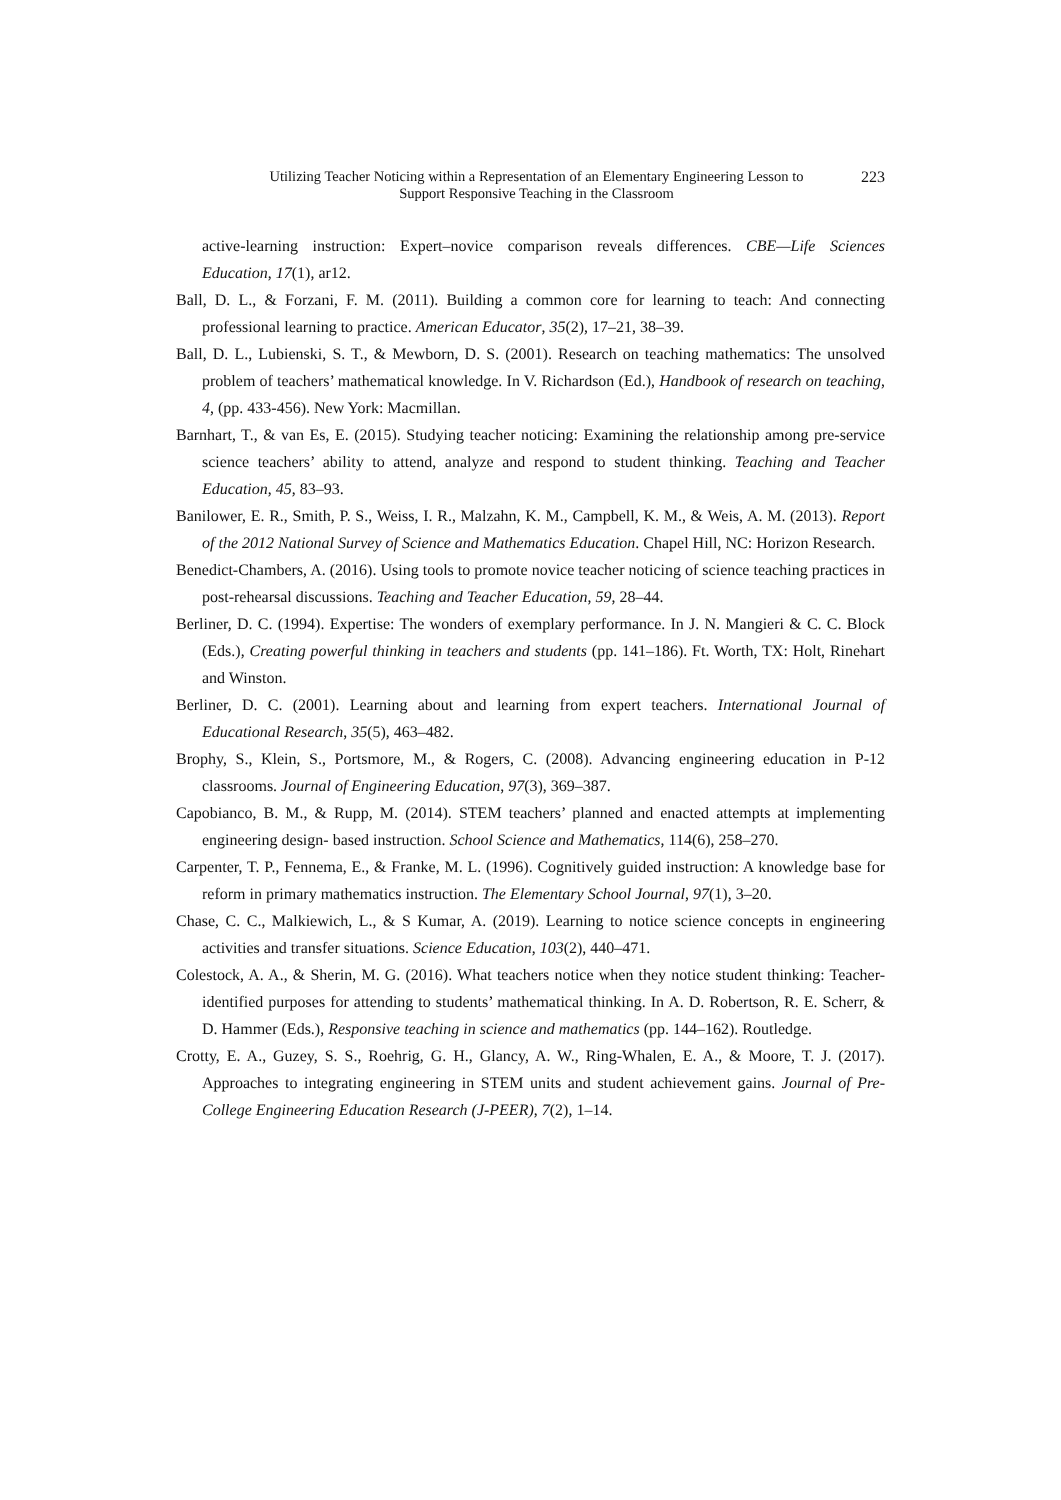Utilizing Teacher Noticing within a Representation of an Elementary Engineering Lesson to
Support Responsive Teaching in the Classroom
223
active-learning instruction: Expert–novice comparison reveals differences. CBE—Life Sciences Education, 17(1), ar12.
Ball, D. L., & Forzani, F. M. (2011). Building a common core for learning to teach: And connecting professional learning to practice. American Educator, 35(2), 17–21, 38–39.
Ball, D. L., Lubienski, S. T., & Mewborn, D. S. (2001). Research on teaching mathematics: The unsolved problem of teachers’ mathematical knowledge. In V. Richardson (Ed.), Handbook of research on teaching, 4, (pp. 433-456). New York: Macmillan.
Barnhart, T., & van Es, E. (2015). Studying teacher noticing: Examining the relationship among pre-service science teachers’ ability to attend, analyze and respond to student thinking. Teaching and Teacher Education, 45, 83–93.
Banilower, E. R., Smith, P. S., Weiss, I. R., Malzahn, K. M., Campbell, K. M., & Weis, A. M. (2013). Report of the 2012 National Survey of Science and Mathematics Education. Chapel Hill, NC: Horizon Research.
Benedict-Chambers, A. (2016). Using tools to promote novice teacher noticing of science teaching practices in post-rehearsal discussions. Teaching and Teacher Education, 59, 28–44.
Berliner, D. C. (1994). Expertise: The wonders of exemplary performance. In J. N. Mangieri & C. C. Block (Eds.), Creating powerful thinking in teachers and students (pp. 141–186). Ft. Worth, TX: Holt, Rinehart and Winston.
Berliner, D. C. (2001). Learning about and learning from expert teachers. International Journal of Educational Research, 35(5), 463–482.
Brophy, S., Klein, S., Portsmore, M., & Rogers, C. (2008). Advancing engineering education in P-12 classrooms. Journal of Engineering Education, 97(3), 369–387.
Capobianco, B. M., & Rupp, M. (2014). STEM teachers’ planned and enacted attempts at implementing engineering design- based instruction. School Science and Mathematics, 114(6), 258–270.
Carpenter, T. P., Fennema, E., & Franke, M. L. (1996). Cognitively guided instruction: A knowledge base for reform in primary mathematics instruction. The Elementary School Journal, 97(1), 3–20.
Chase, C. C., Malkiewich, L., & S Kumar, A. (2019). Learning to notice science concepts in engineering activities and transfer situations. Science Education, 103(2), 440–471.
Colestock, A. A., & Sherin, M. G. (2016). What teachers notice when they notice student thinking: Teacher-identified purposes for attending to students’ mathematical thinking. In A. D. Robertson, R. E. Scherr, & D. Hammer (Eds.), Responsive teaching in science and mathematics (pp. 144–162). Routledge.
Crotty, E. A., Guzey, S. S., Roehrig, G. H., Glancy, A. W., Ring-Whalen, E. A., & Moore, T. J. (2017). Approaches to integrating engineering in STEM units and student achievement gains. Journal of Pre-College Engineering Education Research (J-PEER), 7(2), 1–14.